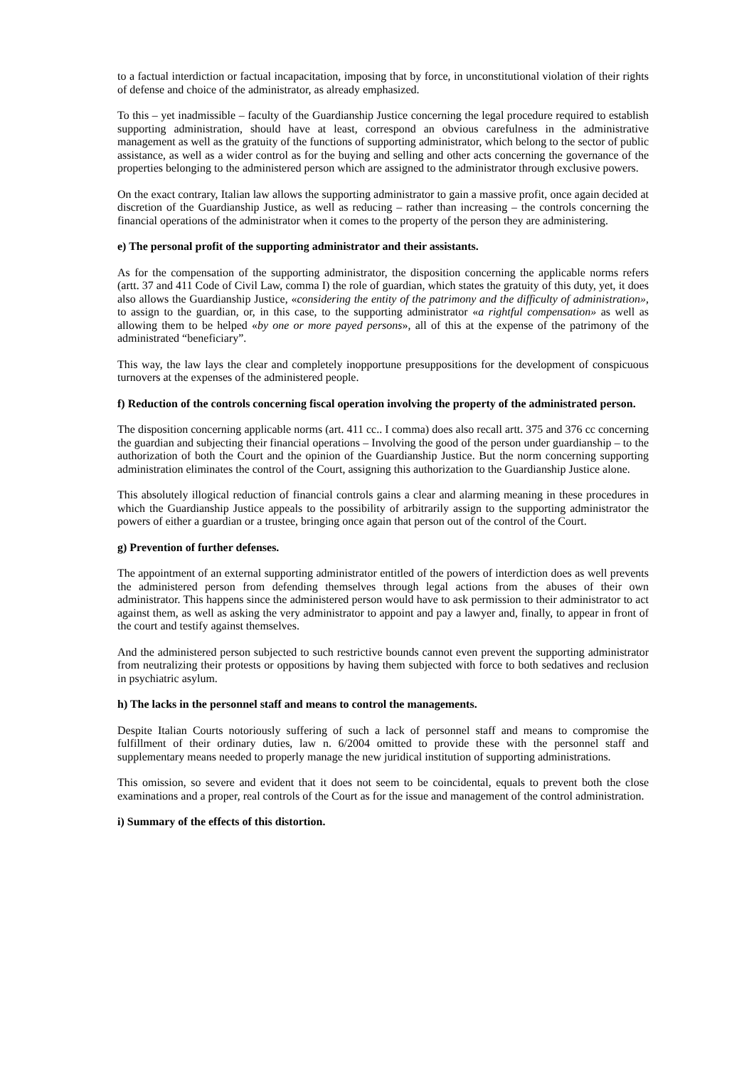to a factual interdiction or factual incapacitation, imposing that by force, in unconstitutional violation of their rights of defense and choice of the administrator, as already emphasized.
To this – yet inadmissible – faculty of the Guardianship Justice concerning the legal procedure required to establish supporting administration, should have at least, correspond an obvious carefulness in the administrative management as well as the gratuity of the functions of supporting administrator, which belong to the sector of public assistance, as well as a wider control as for the buying and selling and other acts concerning the governance of the properties belonging to the administered person which are assigned to the administrator through exclusive powers.
On the exact contrary, Italian law allows the supporting administrator to gain a massive profit, once again decided at discretion of the Guardianship Justice, as well as reducing – rather than increasing – the controls concerning the financial operations of the administrator when it comes to the property of the person they are administering.
e) The personal profit of the supporting administrator and their assistants.
As for the compensation of the supporting administrator, the disposition concerning the applicable norms refers (artt. 37 and 411 Code of Civil Law, comma I) the role of guardian, which states the gratuity of this duty, yet, it does also allows the Guardianship Justice, «considering the entity of the patrimony and the difficulty of administration», to assign to the guardian, or, in this case, to the supporting administrator «a rightful compensation» as well as allowing them to be helped «by one or more payed persons», all of this at the expense of the patrimony of the administrated “beneficiary”.
This way, the law lays the clear and completely inopportune presuppositions for the development of conspicuous turnovers at the expenses of the administered people.
f) Reduction of the controls concerning fiscal operation involving the property of the administrated person.
The disposition concerning applicable norms (art. 411 cc.. I comma) does also recall artt. 375 and 376 cc concerning the guardian and subjecting their financial operations – Involving the good of the person under guardianship – to the authorization of both the Court and the opinion of the Guardianship Justice. But the norm concerning supporting administration eliminates the control of the Court, assigning this authorization to the Guardianship Justice alone.
This absolutely illogical reduction of financial controls gains a clear and alarming meaning in these procedures in which the Guardianship Justice appeals to the possibility of arbitrarily assign to the supporting administrator the powers of either a guardian or a trustee, bringing once again that person out of the control of the Court.
g) Prevention of further defenses.
The appointment of an external supporting administrator entitled of the powers of interdiction does as well prevents the administered person from defending themselves through legal actions from the abuses of their own administrator. This happens since the administered person would have to ask permission to their administrator to act against them, as well as asking the very administrator to appoint and pay a lawyer and, finally, to appear in front of the court and testify against themselves.
And the administered person subjected to such restrictive bounds cannot even prevent the supporting administrator from neutralizing their protests or oppositions by having them subjected with force to both sedatives and reclusion in psychiatric asylum.
h) The lacks in the personnel staff and means to control the managements.
Despite Italian Courts notoriously suffering of such a lack of personnel staff and means to compromise the fulfillment of their ordinary duties, law n. 6/2004 omitted to provide these with the personnel staff and supplementary means needed to properly manage the new juridical institution of supporting administrations.
This omission, so severe and evident that it does not seem to be coincidental, equals to prevent both the close examinations and a proper, real controls of the Court as for the issue and management of the control administration.
i) Summary of the effects of this distortion.